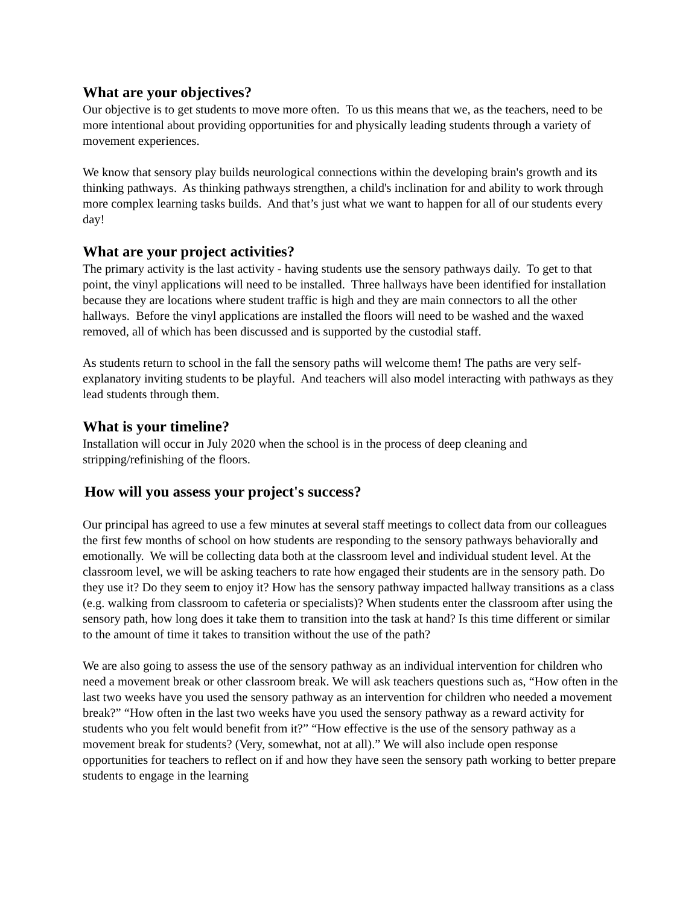What are your objectives?
Our objective is to get students to move more often. To us this means that we, as the teachers, need to be more intentional about providing opportunities for and physically leading students through a variety of movement experiences.
We know that sensory play builds neurological connections within the developing brain's growth and its thinking pathways. As thinking pathways strengthen, a child's inclination for and ability to work through more complex learning tasks builds. And that’s just what we want to happen for all of our students every day!
What are your project activities?
The primary activity is the last activity - having students use the sensory pathways daily. To get to that point, the vinyl applications will need to be installed. Three hallways have been identified for installation because they are locations where student traffic is high and they are main connectors to all the other hallways. Before the vinyl applications are installed the floors will need to be washed and the waxed removed, all of which has been discussed and is supported by the custodial staff.
As students return to school in the fall the sensory paths will welcome them! The paths are very self-explanatory inviting students to be playful. And teachers will also model interacting with pathways as they lead students through them.
What is your timeline?
Installation will occur in July 2020 when the school is in the process of deep cleaning and stripping/refinishing of the floors.
How will you assess your project's success?
Our principal has agreed to use a few minutes at several staff meetings to collect data from our colleagues the first few months of school on how students are responding to the sensory pathways behaviorally and emotionally. We will be collecting data both at the classroom level and individual student level. At the classroom level, we will be asking teachers to rate how engaged their students are in the sensory path. Do they use it? Do they seem to enjoy it? How has the sensory pathway impacted hallway transitions as a class (e.g. walking from classroom to cafeteria or specialists)? When students enter the classroom after using the sensory path, how long does it take them to transition into the task at hand? Is this time different or similar to the amount of time it takes to transition without the use of the path?
We are also going to assess the use of the sensory pathway as an individual intervention for children who need a movement break or other classroom break. We will ask teachers questions such as, “How often in the last two weeks have you used the sensory pathway as an intervention for children who needed a movement break?” “How often in the last two weeks have you used the sensory pathway as a reward activity for students who you felt would benefit from it?” “How effective is the use of the sensory pathway as a movement break for students? (Very, somewhat, not at all).” We will also include open response opportunities for teachers to reflect on if and how they have seen the sensory path working to better prepare students to engage in the learning